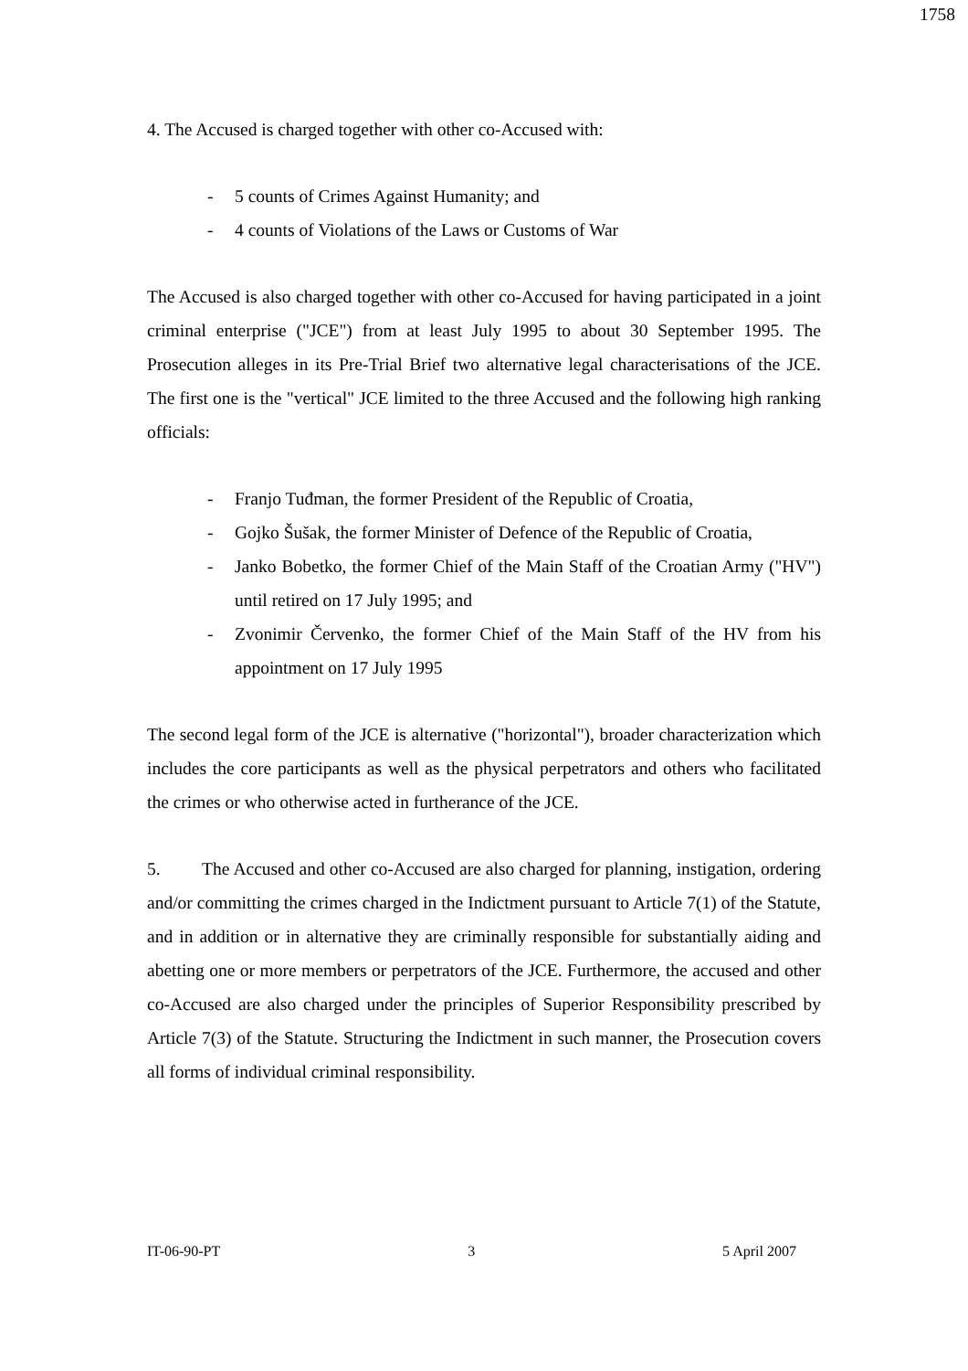1758
4. The Accused is charged together with other co-Accused with:
- 5 counts of Crimes Against Humanity; and
- 4 counts of Violations of the Laws or Customs of War
The Accused is also charged together with other co-Accused for having participated in a joint criminal enterprise ("JCE") from at least July 1995 to about 30 September 1995. The Prosecution alleges in its Pre-Trial Brief two alternative legal characterisations of the JCE. The first one is the "vertical" JCE limited to the three Accused and the following high ranking officials:
- Franjo Tuđman, the former President of the Republic of Croatia,
- Gojko Šušak, the former Minister of Defence of the Republic of Croatia,
- Janko Bobetko, the former Chief of the Main Staff of the Croatian Army ("HV") until retired on 17 July 1995; and
- Zvonimir Červenko, the former Chief of the Main Staff of the HV from his appointment on 17 July 1995
The second legal form of the JCE is alternative ("horizontal"), broader characterization which includes the core participants as well as the physical perpetrators and others who facilitated the crimes or who otherwise acted in furtherance of the JCE.
5. The Accused and other co-Accused are also charged for planning, instigation, ordering and/or committing the crimes charged in the Indictment pursuant to Article 7(1) of the Statute, and in addition or in alternative they are criminally responsible for substantially aiding and abetting one or more members or perpetrators of the JCE. Furthermore, the accused and other co-Accused are also charged under the principles of Superior Responsibility prescribed by Article 7(3) of the Statute. Structuring the Indictment in such manner, the Prosecution covers all forms of individual criminal responsibility.
IT-06-90-PT 3 5 April 2007